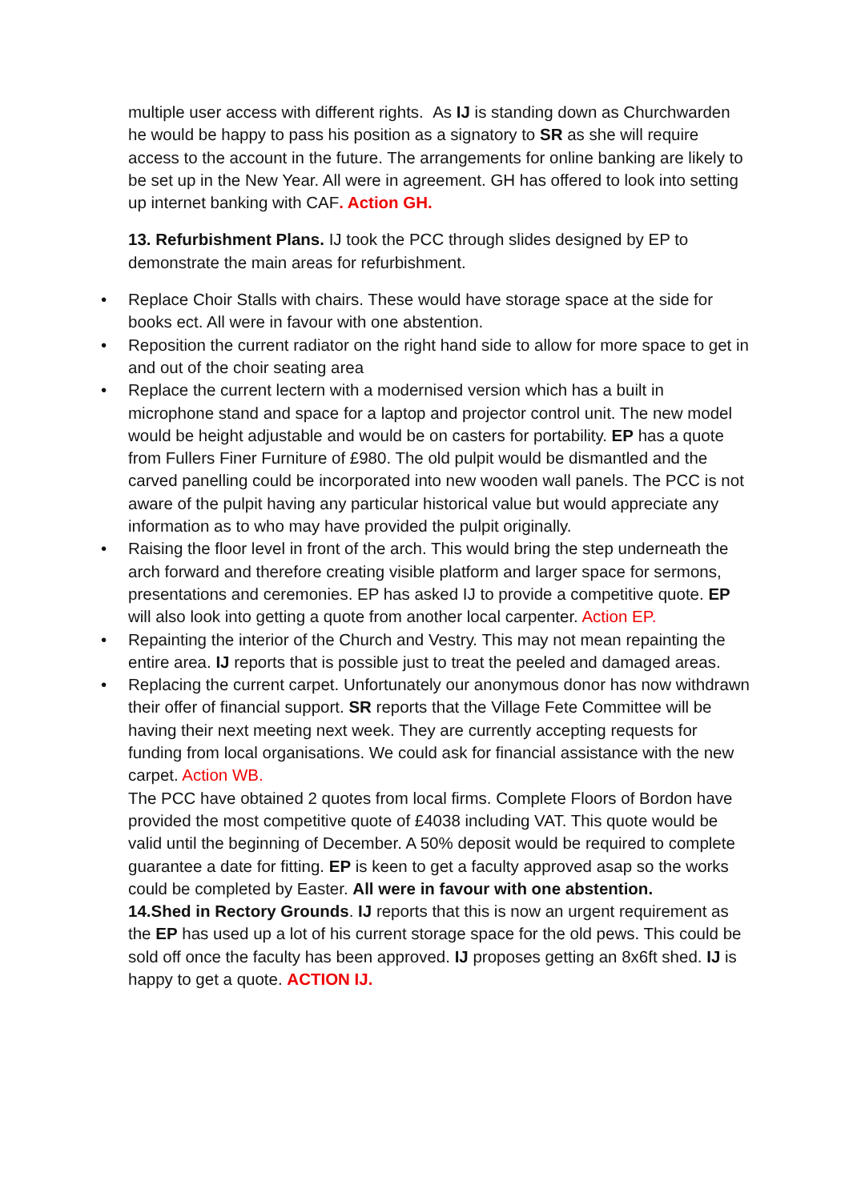multiple user access with different rights. As IJ is standing down as Churchwarden he would be happy to pass his position as a signatory to SR as she will require access to the account in the future. The arrangements for online banking are likely to be set up in the New Year. All were in agreement. GH has offered to look into setting up internet banking with CAF. Action GH.
13. Refurbishment Plans. IJ took the PCC through slides designed by EP to demonstrate the main areas for refurbishment.
• Replace Choir Stalls with chairs. These would have storage space at the side for books ect. All were in favour with one abstention.
• Reposition the current radiator on the right hand side to allow for more space to get in and out of the choir seating area
• Replace the current lectern with a modernised version which has a built in microphone stand and space for a laptop and projector control unit. The new model would be height adjustable and would be on casters for portability. EP has a quote from Fullers Finer Furniture of £980. The old pulpit would be dismantled and the carved panelling could be incorporated into new wooden wall panels. The PCC is not aware of the pulpit having any particular historical value but would appreciate any information as to who may have provided the pulpit originally.
• Raising the floor level in front of the arch. This would bring the step underneath the arch forward and therefore creating visible platform and larger space for sermons, presentations and ceremonies. EP has asked IJ to provide a competitive quote. EP will also look into getting a quote from another local carpenter. Action EP.
• Repainting the interior of the Church and Vestry. This may not mean repainting the entire area. IJ reports that is possible just to treat the peeled and damaged areas.
• Replacing the current carpet. Unfortunately our anonymous donor has now withdrawn their offer of financial support. SR reports that the Village Fete Committee will be having their next meeting next week. They are currently accepting requests for funding from local organisations. We could ask for financial assistance with the new carpet. Action WB.
The PCC have obtained 2 quotes from local firms. Complete Floors of Bordon have provided the most competitive quote of £4038 including VAT. This quote would be valid until the beginning of December. A 50% deposit would be required to complete guarantee a date for fitting. EP is keen to get a faculty approved asap so the works could be completed by Easter. All were in favour with one abstention.
14.Shed in Rectory Grounds. IJ reports that this is now an urgent requirement as the EP has used up a lot of his current storage space for the old pews. This could be sold off once the faculty has been approved. IJ proposes getting an 8x6ft shed. IJ is happy to get a quote. ACTION IJ.